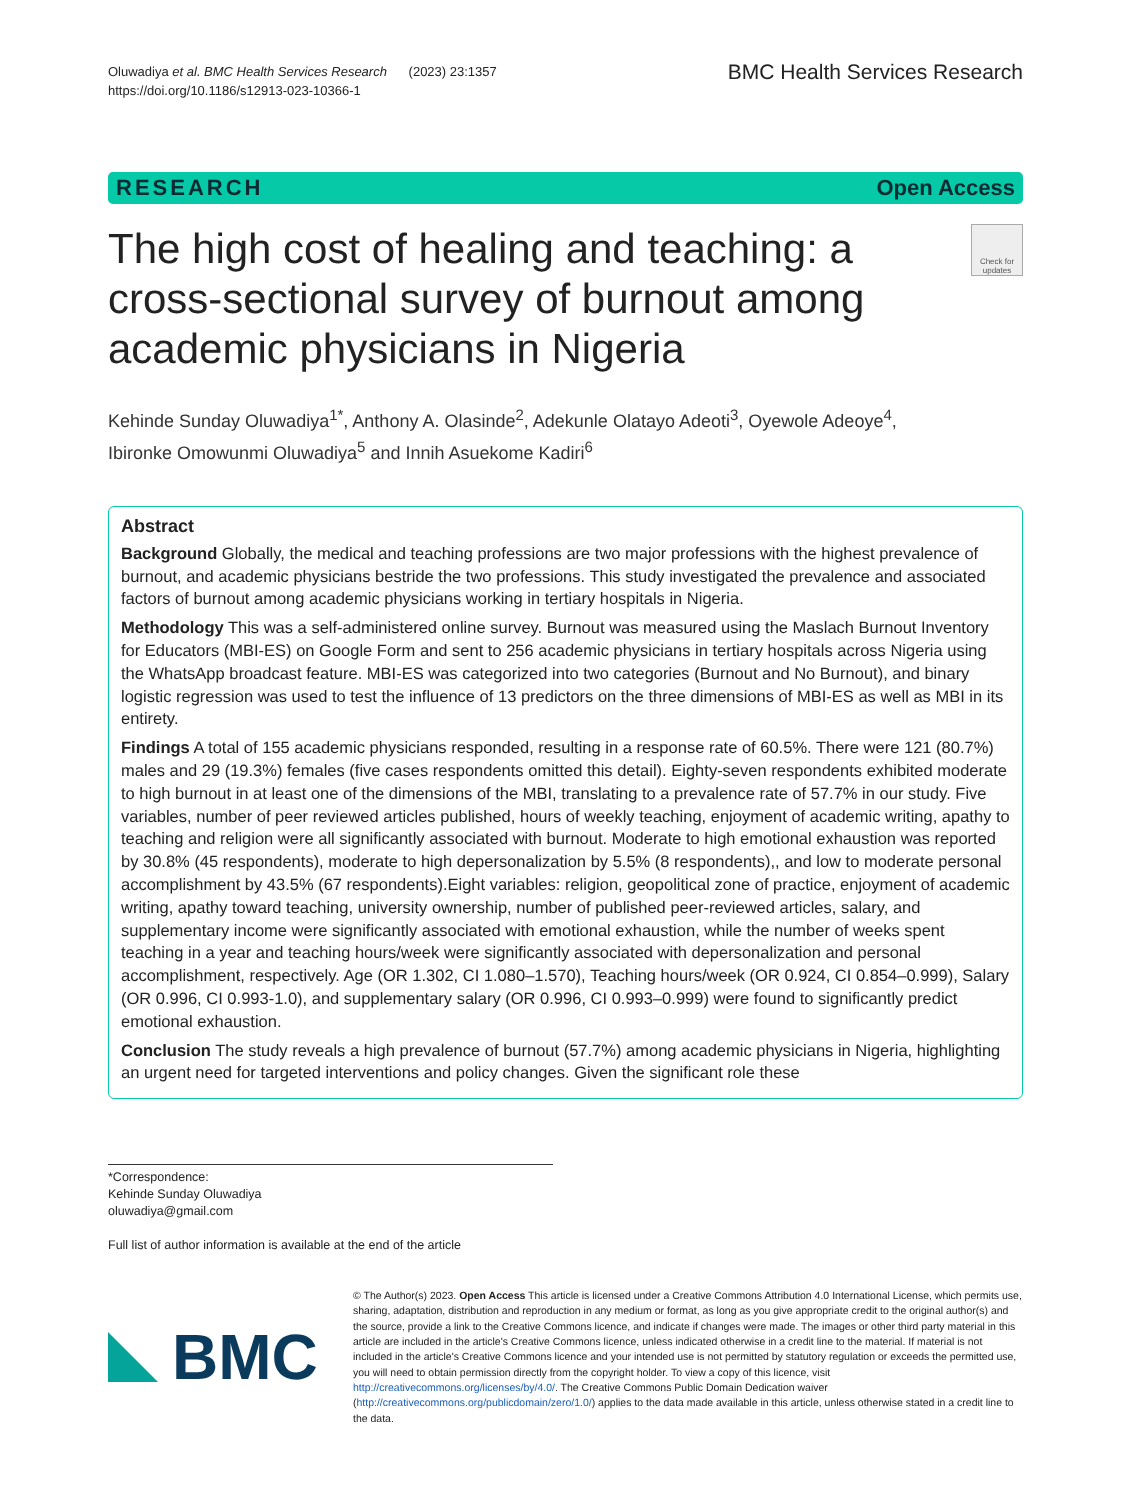Oluwadiya et al. BMC Health Services Research (2023) 23:1357
https://doi.org/10.1186/s12913-023-10366-1
BMC Health Services Research
RESEARCH Open Access
The high cost of healing and teaching: a cross-sectional survey of burnout among academic physicians in Nigeria
Check for updates
Kehinde Sunday Oluwadiya<sup>1*</sup>, Anthony A. Olasinde<sup>2</sup>, Adekunle Olatayo Adeoti<sup>3</sup>, Oyewole Adeoye<sup>4</sup>,
Ibironke Omowunmi Oluwadiya<sup>5</sup> and Innih Asuekome Kadiri<sup>6</sup>
Abstract
Background Globally, the medical and teaching professions are two major professions with the highest prevalence of burnout, and academic physicians bestride the two professions. This study investigated the prevalence and associated factors of burnout among academic physicians working in tertiary hospitals in Nigeria.
Methodology This was a self-administered online survey. Burnout was measured using the Maslach Burnout Inventory for Educators (MBI-ES) on Google Form and sent to 256 academic physicians in tertiary hospitals across Nigeria using the WhatsApp broadcast feature. MBI-ES was categorized into two categories (Burnout and No Burnout), and binary logistic regression was used to test the influence of 13 predictors on the three dimensions of MBI-ES as well as MBI in its entirety.
Findings A total of 155 academic physicians responded, resulting in a response rate of 60.5%. There were 121 (80.7%) males and 29 (19.3%) females (five cases respondents omitted this detail). Eighty-seven respondents exhibited moderate to high burnout in at least one of the dimensions of the MBI, translating to a prevalence rate of 57.7% in our study. Five variables, number of peer reviewed articles published, hours of weekly teaching, enjoyment of academic writing, apathy to teaching and religion were all significantly associated with burnout. Moderate to high emotional exhaustion was reported by 30.8% (45 respondents), moderate to high depersonalization by 5.5% (8 respondents),, and low to moderate personal accomplishment by 43.5% (67 respondents).Eight variables: religion, geopolitical zone of practice, enjoyment of academic writing, apathy toward teaching, university ownership, number of published peer-reviewed articles, salary, and supplementary income were significantly associated with emotional exhaustion, while the number of weeks spent teaching in a year and teaching hours/week were significantly associated with depersonalization and personal accomplishment, respectively. Age (OR 1.302, CI 1.080–1.570), Teaching hours/week (OR 0.924, CI 0.854–0.999), Salary (OR 0.996, CI 0.993-1.0), and supplementary salary (OR 0.996, CI 0.993–0.999) were found to significantly predict emotional exhaustion.
Conclusion The study reveals a high prevalence of burnout (57.7%) among academic physicians in Nigeria, highlighting an urgent need for targeted interventions and policy changes. Given the significant role these
*Correspondence:
Kehinde Sunday Oluwadiya
oluwadiya@gmail.com
Full list of author information is available at the end of the article
BMC
© The Author(s) 2023. Open Access This article is licensed under a Creative Commons Attribution 4.0 International License, which permits use, sharing, adaptation, distribution and reproduction in any medium or format, as long as you give appropriate credit to the original author(s) and the source, provide a link to the Creative Commons licence, and indicate if changes were made. The images or other third party material in this article are included in the article's Creative Commons licence, unless indicated otherwise in a credit line to the material. If material is not included in the article's Creative Commons licence and your intended use is not permitted by statutory regulation or exceeds the permitted use, you will need to obtain permission directly from the copyright holder. To view a copy of this licence, visit http://creativecommons.org/licenses/by/4.0/. The Creative Commons Public Domain Dedication waiver (http://creativecommons.org/publicdomain/zero/1.0/) applies to the data made available in this article, unless otherwise stated in a credit line to the data.